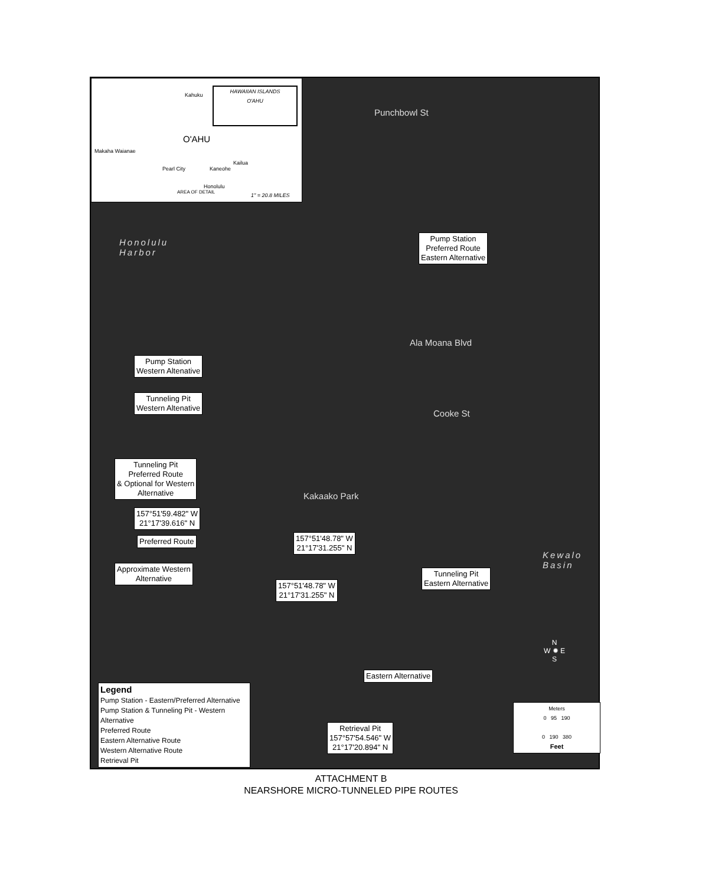O'AHU
Kahuku
Makaha Waianae
Pearl City Kaneohe
Kailua
Honolulu
AREA OF DETAIL
1" = 20.8 MILES
HAWAIIAN ISLANDS
O'AHU
Honolulu
Harbor
Kewalo
Basin
Punchbowl St
Ala Moana Blvd
Cooke St
Kakaako Park
Pump Station
Preferred Route
Eastern Alternative
Pump Station
Western Altenative
Tunneling Pit
Western Altenative
Tunneling Pit
Preferred Route
& Optional for Western
Alternative
157°51'59.482" W
21°17'39.616" N
Preferred Route
157°51'48.78" W
21°17'31.255" N
Approximate Western
Alternative
157°51'48.78" W
21°17'31.255" N
Tunneling Pit
Eastern Alternative
Eastern Alternative
Retrieval Pit
157°57'54.546" W
21°17'20.894" N
N
W ✹ E
S
Legend
Pump Station - Eastern/Preferred Alternative
Pump Station & Tunneling Pit - Western Alternative
Preferred Route
Eastern Alternative Route
Western Alternative Route
Retrieval Pit
Meters
0 95 190
0 190 380
Feet
ATTACHMENT B
NEARSHORE MICRO-TUNNELED PIPE ROUTES